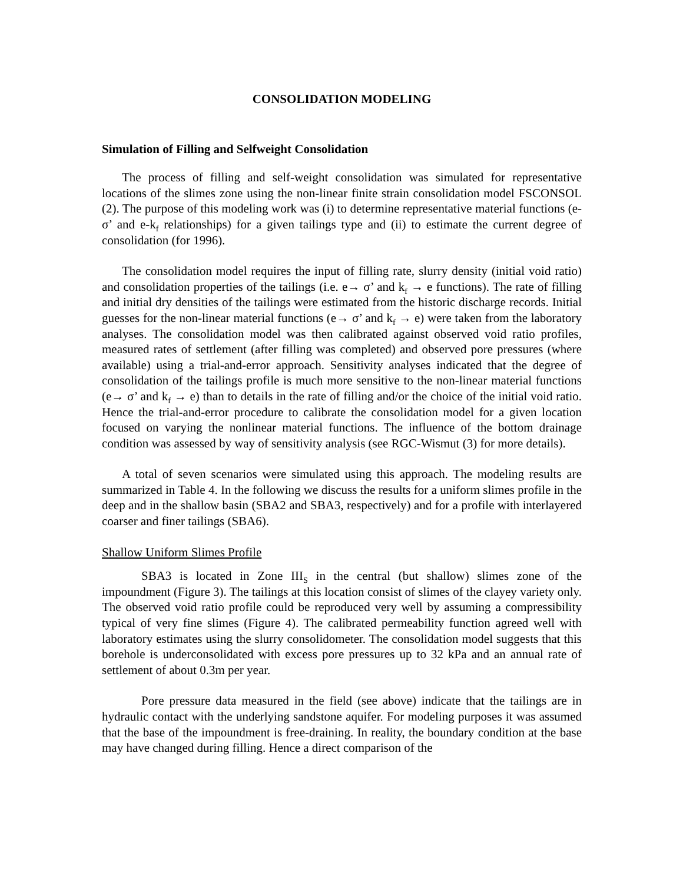CONSOLIDATION MODELING
Simulation of Filling and Selfweight Consolidation
The process of filling and self-weight consolidation was simulated for representative locations of the slimes zone using the non-linear finite strain consolidation model FSCONSOL (2). The purpose of this modeling work was (i) to determine representative material functions (e-σ’ and e-k<sub>f</sub> relationships) for a given tailings type and (ii) to estimate the current degree of consolidation (for 1996).
The consolidation model requires the input of filling rate, slurry density (initial void ratio) and consolidation properties of the tailings (i.e. e→ σ’ and k<sub>f</sub> → e functions). The rate of filling and initial dry densities of the tailings were estimated from the historic discharge records. Initial guesses for the non-linear material functions (e→ σ’ and k<sub>f</sub> → e) were taken from the laboratory analyses. The consolidation model was then calibrated against observed void ratio profiles, measured rates of settlement (after filling was completed) and observed pore pressures (where available) using a trial-and-error approach. Sensitivity analyses indicated that the degree of consolidation of the tailings profile is much more sensitive to the non-linear material functions (e→ σ’ and k<sub>f</sub> → e) than to details in the rate of filling and/or the choice of the initial void ratio. Hence the trial-and-error procedure to calibrate the consolidation model for a given location focused on varying the nonlinear material functions. The influence of the bottom drainage condition was assessed by way of sensitivity analysis (see RGC-Wismut (3) for more details).
A total of seven scenarios were simulated using this approach. The modeling results are summarized in Table 4. In the following we discuss the results for a uniform slimes profile in the deep and in the shallow basin (SBA2 and SBA3, respectively) and for a profile with interlayered coarser and finer tailings (SBA6).
Shallow Uniform Slimes Profile
SBA3 is located in Zone III<sub>S</sub> in the central (but shallow) slimes zone of the impoundment (Figure 3). The tailings at this location consist of slimes of the clayey variety only. The observed void ratio profile could be reproduced very well by assuming a compressibility typical of very fine slimes (Figure 4). The calibrated permeability function agreed well with laboratory estimates using the slurry consolidometer. The consolidation model suggests that this borehole is underconsolidated with excess pore pressures up to 32 kPa and an annual rate of settlement of about 0.3m per year.
Pore pressure data measured in the field (see above) indicate that the tailings are in hydraulic contact with the underlying sandstone aquifer. For modeling purposes it was assumed that the base of the impoundment is free-draining. In reality, the boundary condition at the base may have changed during filling. Hence a direct comparison of the